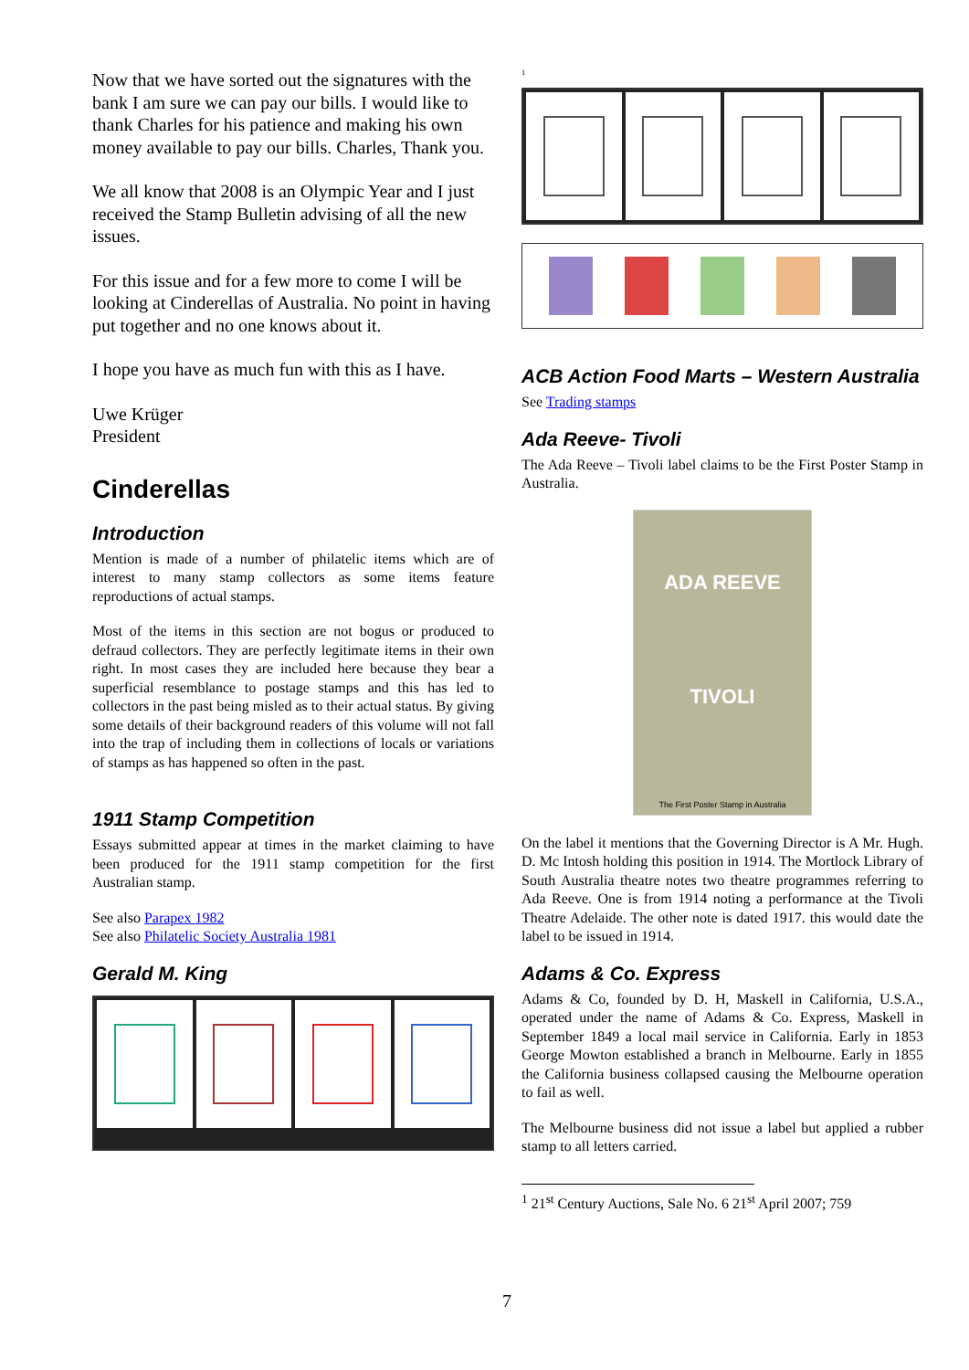Now that we have sorted out the signatures with the bank I am sure we can pay our bills. I would like to thank Charles for his patience and making his own money available to pay our bills. Charles, Thank you.
We all know that 2008 is an Olympic Year and I just received the Stamp Bulletin advising of all the new issues.
For this issue and for a few more to come I will be looking at Cinderellas of Australia. No point in having put together and no one knows about it.
I hope you have as much fun with this as I have.
Uwe Krüger
President
Cinderellas
Introduction
Mention is made of a number of philatelic items which are of interest to many stamp collectors as some items feature reproductions of actual stamps.
Most of the items in this section are not bogus or produced to defraud collectors. They are perfectly legitimate items in their own right. In most cases they are included here because they bear a superficial resemblance to postage stamps and this has led to collectors in the past being misled as to their actual status. By giving some details of their background readers of this volume will not fall into the trap of including them in collections of locals or variations of stamps as has happened so often in the past.
1911 Stamp Competition
Essays submitted appear at times in the market claiming to have been produced for the 1911 stamp competition for the first Australian stamp.
See also Parapex 1982
See also Philatelic Society Australia 1981
Gerald M. King
<sup>1</sup>
ACB Action Food Marts – Western Australia
See Trading stamps
Ada Reeve- Tivoli
The Ada Reeve – Tivoli label claims to be the First Poster Stamp in Australia.
ADA REEVE
TIVOLI
The First Poster Stamp in Australia
On the label it mentions that the Governing Director is A Mr. Hugh. D. Mc Intosh holding this position in 1914. The Mortlock Library of South Australia theatre notes two theatre programmes referring to Ada Reeve. One is from 1914 noting a performance at the Tivoli Theatre Adelaide. The other note is dated 1917. this would date the label to be issued in 1914.
Adams & Co. Express
Adams & Co, founded by D. H, Maskell in California, U.S.A., operated under the name of Adams & Co. Express, Maskell in September 1849 a local mail service in California. Early in 1853 George Mowton established a branch in Melbourne. Early in 1855 the California business collapsed causing the Melbourne operation to fail as well.
The Melbourne business did not issue a label but applied a rubber stamp to all letters carried.
<sup>1</sup> 21<sup>st</sup> Century Auctions, Sale No. 6 21<sup>st</sup> April 2007; 759
7